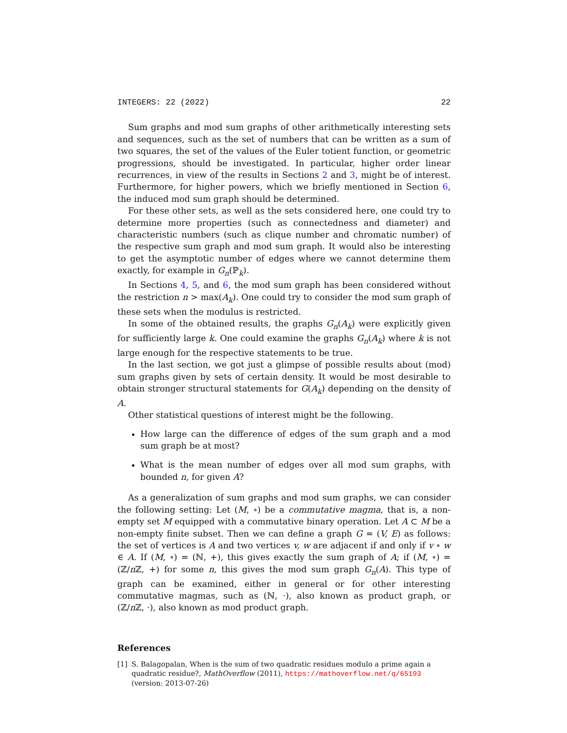INTEGERS: 22 (2022) 22
Sum graphs and mod sum graphs of other arithmetically interesting sets and sequences, such as the set of numbers that can be written as a sum of two squares, the set of the values of the Euler totient function, or geometric progressions, should be investigated. In particular, higher order linear recurrences, in view of the results in Sections 2 and 3, might be of interest. Furthermore, for higher powers, which we briefly mentioned in Section 6, the induced mod sum graph should be determined.
For these other sets, as well as the sets considered here, one could try to determine more properties (such as connectedness and diameter) and characteristic numbers (such as clique number and chromatic number) of the respective sum graph and mod sum graph. It would also be interesting to get the asymptotic number of edges where we cannot determine them exactly, for example in G<sub>n</sub>(ℙ<sub>k</sub>).
In Sections 4, 5, and 6, the mod sum graph has been considered without the restriction n > max(A<sub>k</sub>). One could try to consider the mod sum graph of these sets when the modulus is restricted.
In some of the obtained results, the graphs G<sub>n</sub>(A<sub>k</sub>) were explicitly given for sufficiently large k. One could examine the graphs G<sub>n</sub>(A<sub>k</sub>) where k is not large enough for the respective statements to be true.
In the last section, we got just a glimpse of possible results about (mod) sum graphs given by sets of certain density. It would be most desirable to obtain stronger structural statements for G(A<sub>k</sub>) depending on the density of A.
Other statistical questions of interest might be the following.
How large can the difference of edges of the sum graph and a mod sum graph be at most?
What is the mean number of edges over all mod sum graphs, with bounded n, for given A?
As a generalization of sum graphs and mod sum graphs, we can consider the following setting: Let (M, ∘) be a commutative magma, that is, a non-empty set M equipped with a commutative binary operation. Let A ⊂ M be a non-empty finite subset. Then we can define a graph G = (V, E) as follows: the set of vertices is A and two vertices v, w are adjacent if and only if v ∘ w ∈ A. If (M, ∘) = (ℕ, +), this gives exactly the sum graph of A; if (M, ∘) = (ℤ/n ℤ, +) for some n, this gives the mod sum graph G<sub>n</sub>(A). This type of graph can be examined, either in general or for other interesting commutative magmas, such as (ℕ, ·), also known as product graph, or (ℤ/n ℤ, ·), also known as mod product graph.
References
[1] S. Balagopalan, When is the sum of two quadratic residues modulo a prime again a quadratic residue?, MathOverflow (2011), https://mathoverflow.net/q/65193 (version: 2013-07-26)